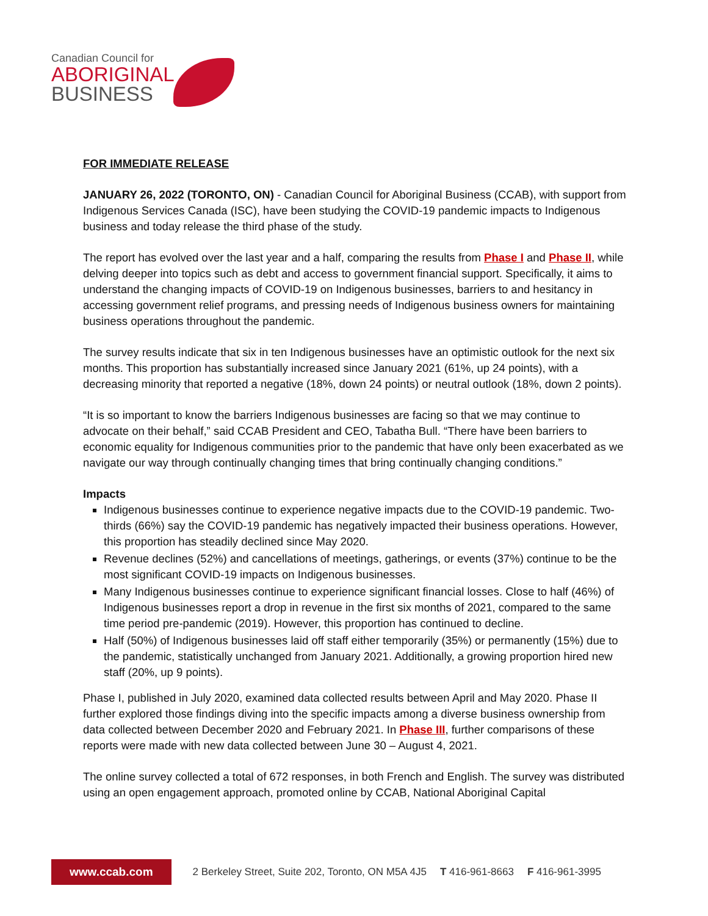Canadian Council for
ABORIGINAL
BUSINESS
FOR IMMEDIATE RELEASE
JANUARY 26, 2022 (TORONTO, ON) - Canadian Council for Aboriginal Business (CCAB), with support from Indigenous Services Canada (ISC), have been studying the COVID-19 pandemic impacts to Indigenous business and today release the third phase of the study.
The report has evolved over the last year and a half, comparing the results from Phase I and Phase II, while delving deeper into topics such as debt and access to government financial support. Specifically, it aims to understand the changing impacts of COVID-19 on Indigenous businesses, barriers to and hesitancy in accessing government relief programs, and pressing needs of Indigenous business owners for maintaining business operations throughout the pandemic.
The survey results indicate that six in ten Indigenous businesses have an optimistic outlook for the next six months. This proportion has substantially increased since January 2021 (61%, up 24 points), with a decreasing minority that reported a negative (18%, down 24 points) or neutral outlook (18%, down 2 points).
“It is so important to know the barriers Indigenous businesses are facing so that we may continue to advocate on their behalf,” said CCAB President and CEO, Tabatha Bull. “There have been barriers to economic equality for Indigenous communities prior to the pandemic that have only been exacerbated as we navigate our way through continually changing times that bring continually changing conditions.”
Impacts
Indigenous businesses continue to experience negative impacts due to the COVID-19 pandemic. Two-thirds (66%) say the COVID-19 pandemic has negatively impacted their business operations. However, this proportion has steadily declined since May 2020.
Revenue declines (52%) and cancellations of meetings, gatherings, or events (37%) continue to be the most significant COVID-19 impacts on Indigenous businesses.
Many Indigenous businesses continue to experience significant financial losses. Close to half (46%) of Indigenous businesses report a drop in revenue in the first six months of 2021, compared to the same time period pre-pandemic (2019). However, this proportion has continued to decline.
Half (50%) of Indigenous businesses laid off staff either temporarily (35%) or permanently (15%) due to the pandemic, statistically unchanged from January 2021. Additionally, a growing proportion hired new staff (20%, up 9 points).
Phase I, published in July 2020, examined data collected results between April and May 2020. Phase II further explored those findings diving into the specific impacts among a diverse business ownership from data collected between December 2020 and February 2021. In Phase III, further comparisons of these reports were made with new data collected between June 30 – August 4, 2021.
The online survey collected a total of 672 responses, in both French and English. The survey was distributed using an open engagement approach, promoted online by CCAB, National Aboriginal Capital
www.ccab.com
2 Berkeley Street, Suite 202, Toronto, ON M5A 4J5 T 416-961-8663 F 416-961-3995